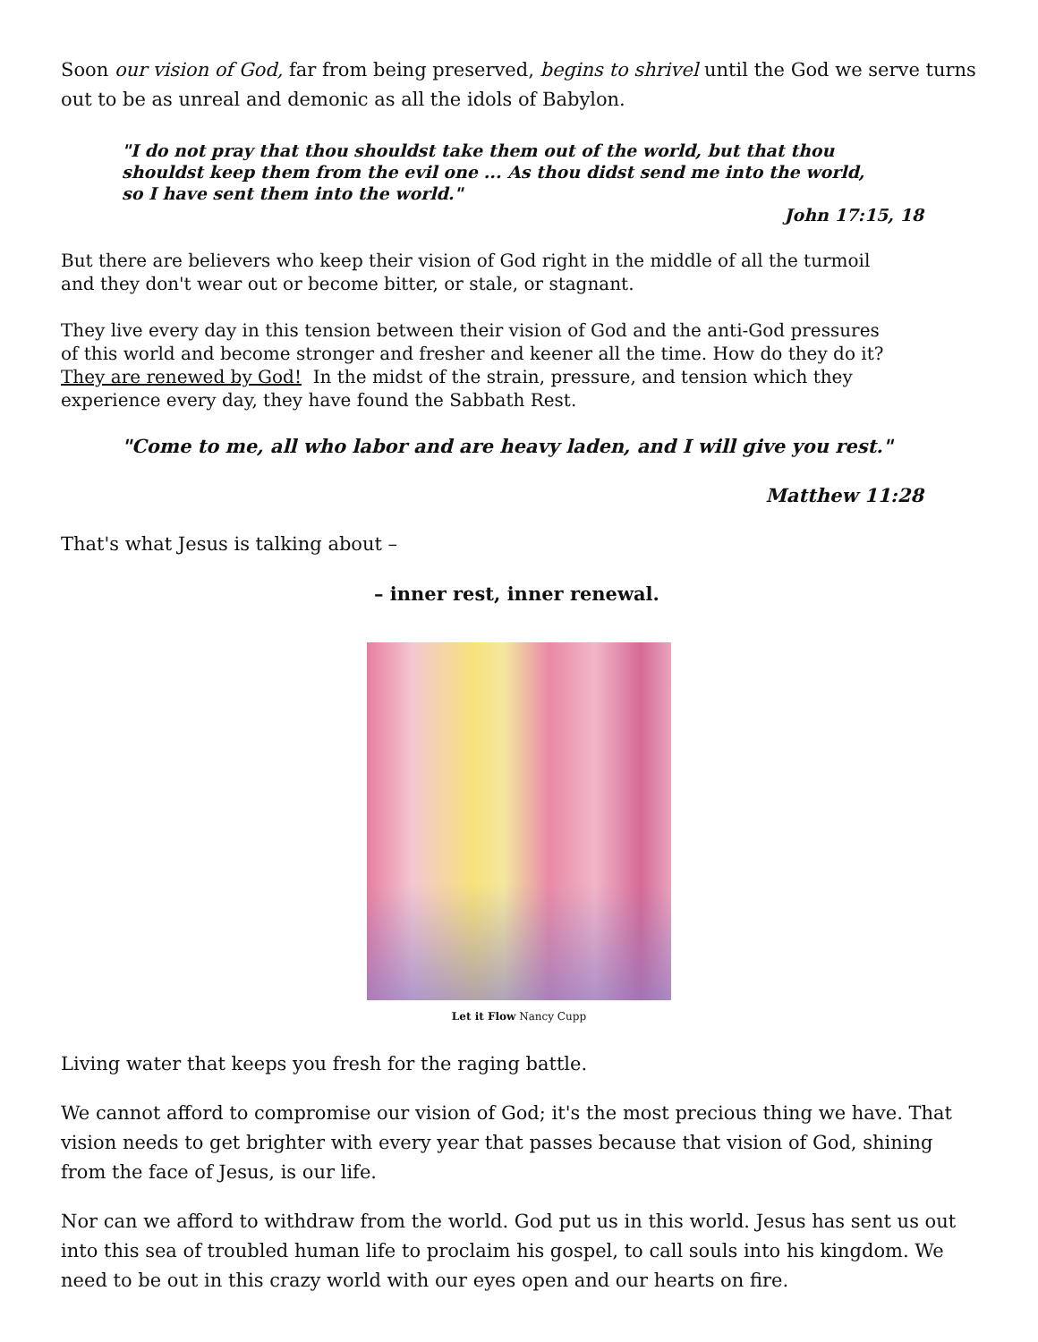Soon our vision of God, far from being preserved, begins to shrivel until the God we serve turns out to be as unreal and demonic as all the idols of Babylon.
"I do not pray that thou shouldst take them out of the world, but that thou shouldst keep them from the evil one ... As thou didst send me into the world, so I have sent them into the world."
John 17:15, 18
But there are believers who keep their vision of God right in the middle of all the turmoil and they don't wear out or become bitter, or stale, or stagnant.
They live every day in this tension between their vision of God and the anti-God pressures of this world and become stronger and fresher and keener all the time. How do they do it? They are renewed by God! In the midst of the strain, pressure, and tension which they experience every day, they have found the Sabbath Rest.
"Come to me, all who labor and are heavy laden, and I will give you rest."
Matthew 11:28
That's what Jesus is talking about –
– inner rest, inner renewal.
Let it Flow Nancy Cupp
Living water that keeps you fresh for the raging battle.
We cannot afford to compromise our vision of God; it's the most precious thing we have. That vision needs to get brighter with every year that passes because that vision of God, shining from the face of Jesus, is our life.
Nor can we afford to withdraw from the world. God put us in this world. Jesus has sent us out into this sea of troubled human life to proclaim his gospel, to call souls into his kingdom. We need to be out in this crazy world with our eyes open and our hearts on fire.